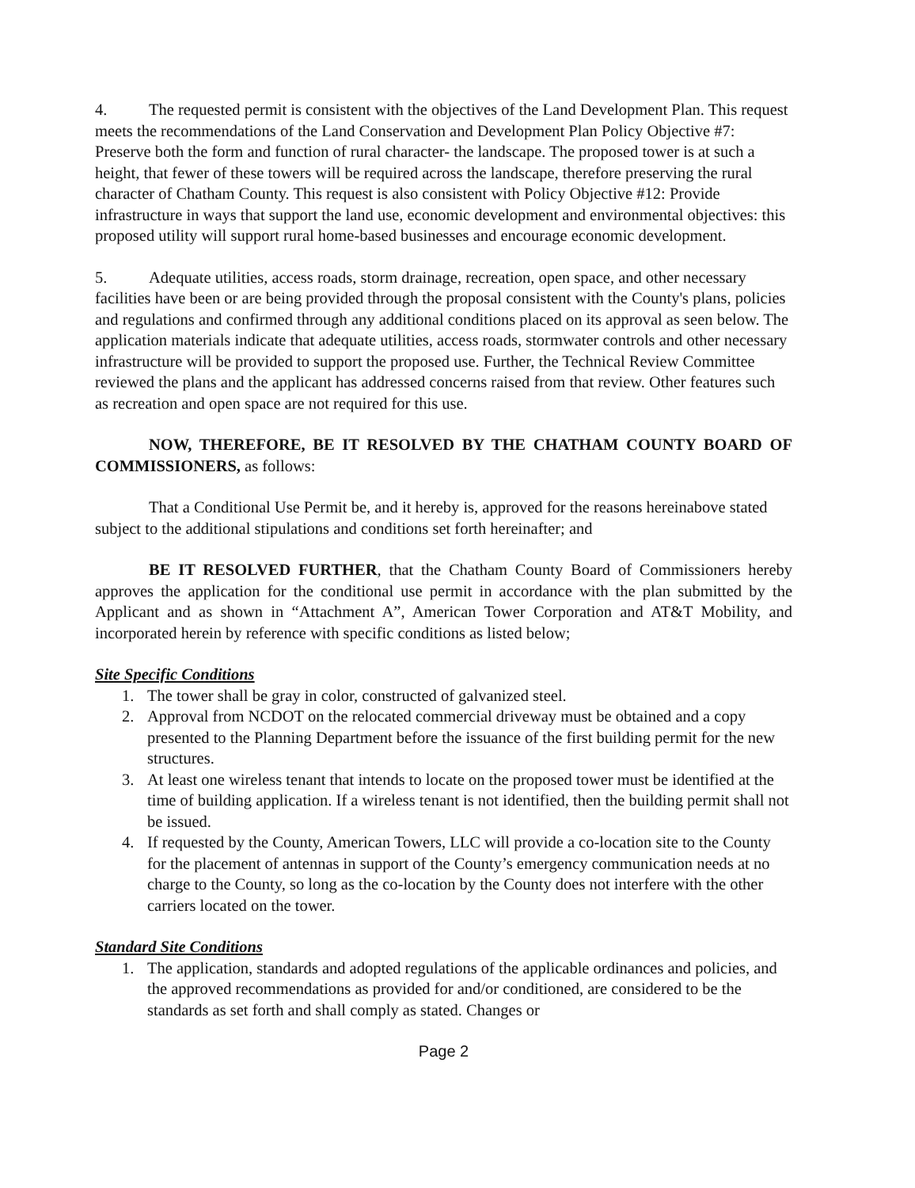4. The requested permit is consistent with the objectives of the Land Development Plan. This request meets the recommendations of the Land Conservation and Development Plan Policy Objective #7: Preserve both the form and function of rural character- the landscape. The proposed tower is at such a height, that fewer of these towers will be required across the landscape, therefore preserving the rural character of Chatham County. This request is also consistent with Policy Objective #12: Provide infrastructure in ways that support the land use, economic development and environmental objectives: this proposed utility will support rural home-based businesses and encourage economic development.
5. Adequate utilities, access roads, storm drainage, recreation, open space, and other necessary facilities have been or are being provided through the proposal consistent with the County's plans, policies and regulations and confirmed through any additional conditions placed on its approval as seen below. The application materials indicate that adequate utilities, access roads, stormwater controls and other necessary infrastructure will be provided to support the proposed use. Further, the Technical Review Committee reviewed the plans and the applicant has addressed concerns raised from that review. Other features such as recreation and open space are not required for this use.
NOW, THEREFORE, BE IT RESOLVED BY THE CHATHAM COUNTY BOARD OF COMMISSIONERS, as follows:
That a Conditional Use Permit be, and it hereby is, approved for the reasons hereinabove stated subject to the additional stipulations and conditions set forth hereinafter; and
BE IT RESOLVED FURTHER, that the Chatham County Board of Commissioners hereby approves the application for the conditional use permit in accordance with the plan submitted by the Applicant and as shown in “Attachment A”, American Tower Corporation and AT&T Mobility, and incorporated herein by reference with specific conditions as listed below;
Site Specific Conditions
1. The tower shall be gray in color, constructed of galvanized steel.
2. Approval from NCDOT on the relocated commercial driveway must be obtained and a copy presented to the Planning Department before the issuance of the first building permit for the new structures.
3. At least one wireless tenant that intends to locate on the proposed tower must be identified at the time of building application. If a wireless tenant is not identified, then the building permit shall not be issued.
4. If requested by the County, American Towers, LLC will provide a co-location site to the County for the placement of antennas in support of the County’s emergency communication needs at no charge to the County, so long as the co-location by the County does not interfere with the other carriers located on the tower.
Standard Site Conditions
1. The application, standards and adopted regulations of the applicable ordinances and policies, and the approved recommendations as provided for and/or conditioned, are considered to be the standards as set forth and shall comply as stated. Changes or
Page 2